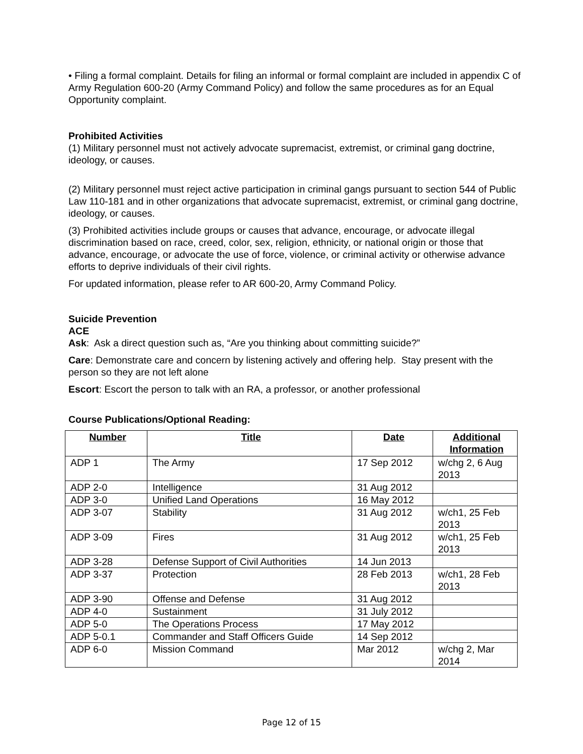• Filing a formal complaint. Details for filing an informal or formal complaint are included in appendix C of Army Regulation 600-20 (Army Command Policy) and follow the same procedures as for an Equal Opportunity complaint.
Prohibited Activities
(1) Military personnel must not actively advocate supremacist, extremist, or criminal gang doctrine, ideology, or causes.
(2) Military personnel must reject active participation in criminal gangs pursuant to section 544 of Public Law 110-181 and in other organizations that advocate supremacist, extremist, or criminal gang doctrine, ideology, or causes.
(3) Prohibited activities include groups or causes that advance, encourage, or advocate illegal discrimination based on race, creed, color, sex, religion, ethnicity, or national origin or those that advance, encourage, or advocate the use of force, violence, or criminal activity or otherwise advance efforts to deprive individuals of their civil rights.
For updated information, please refer to AR 600-20, Army Command Policy.
Suicide Prevention
ACE
Ask: Ask a direct question such as, “Are you thinking about committing suicide?”
Care: Demonstrate care and concern by listening actively and offering help. Stay present with the person so they are not left alone
Escort: Escort the person to talk with an RA, a professor, or another professional
Course Publications/Optional Reading:
| Number | Title | Date | Additional Information |
| --- | --- | --- | --- |
| ADP 1 | The Army | 17 Sep 2012 | w/chg 2, 6 Aug 2013 |
| ADP 2-0 | Intelligence | 31 Aug 2012 | |
| ADP 3-0 | Unified Land Operations | 16 May 2012 | |
| ADP 3-07 | Stability | 31 Aug 2012 | w/ch1, 25 Feb 2013 |
| ADP 3-09 | Fires | 31 Aug 2012 | w/ch1, 25 Feb 2013 |
| ADP 3-28 | Defense Support of Civil Authorities | 14 Jun 2013 | |
| ADP 3-37 | Protection | 28 Feb 2013 | w/ch1, 28 Feb 2013 |
| ADP 3-90 | Offense and Defense | 31 Aug 2012 | |
| ADP 4-0 | Sustainment | 31 July 2012 | |
| ADP 5-0 | The Operations Process | 17 May 2012 | |
| ADP 5-0.1 | Commander and Staff Officers Guide | 14 Sep 2012 | |
| ADP 6-0 | Mission Command | Mar 2012 | w/chg 2, Mar 2014 |
Page 12 of 15